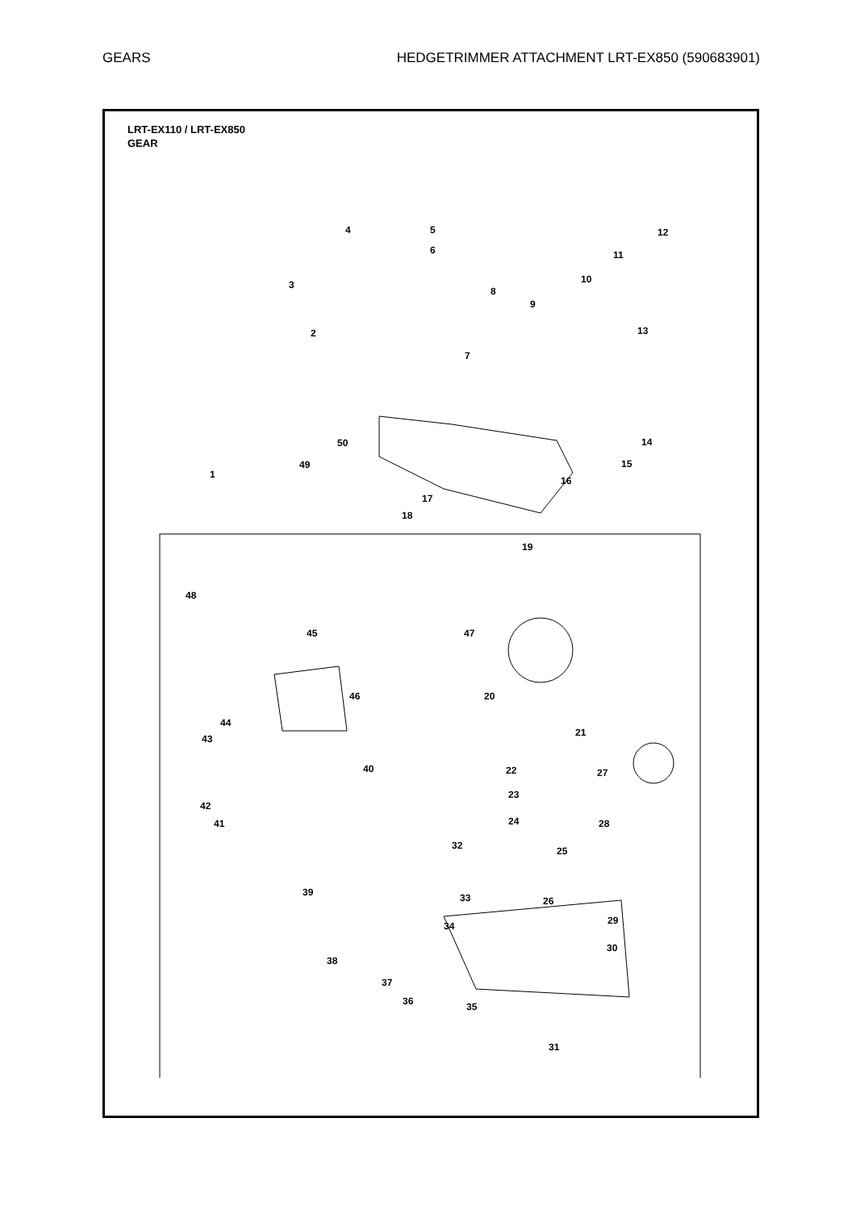GEARS HEDGETRIMMER ATTACHMENT LRT-EX850 (590683901)
LRT-EX110 / LRT-EX850
GEAR
4 5
6
12
11
3 10
8
9
2 13
7
14 50
49 15
1
16
17
18
19
48
45 47
20 46
44
43
21
40 22 27
23
42
24 28 41
32 25
39 33 26
29 34
30
38
37
36 35
31